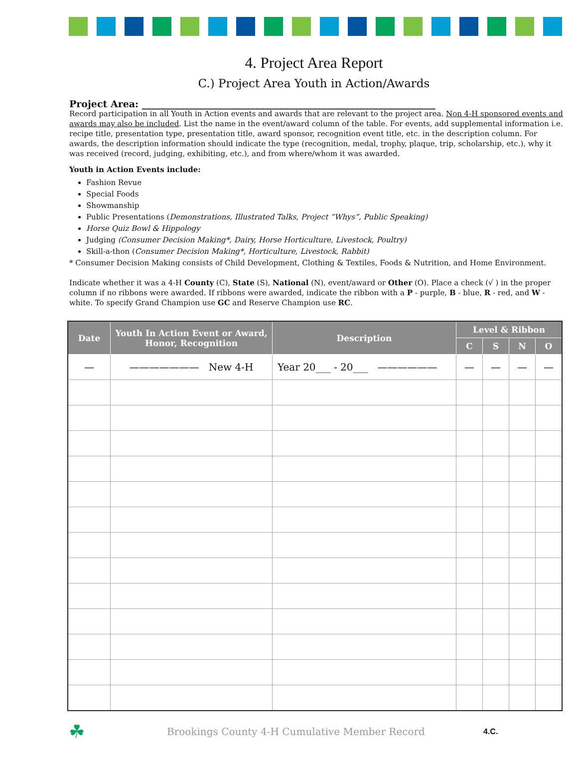4. Project Area Report
C.) Project Area Youth in Action/Awards
Project Area: ______________________________________________________________
Record participation in all Youth in Action events and awards that are relevant to the project area. Non 4-H sponsored events and awards may also be included. List the name in the event/award column of the table. For events, add supplemental information i.e. recipe title, presentation type, presentation title, award sponsor, recognition event title, etc. in the description column. For awards, the description information should indicate the type (recognition, medal, trophy, plaque, trip, scholarship, etc.), why it was received (record, judging, exhibiting, etc.), and from where/whom it was awarded.
Youth in Action Events include:
Fashion Revue
Special Foods
Showmanship
Public Presentations (Demonstrations, Illustrated Talks, Project “Whys”, Public Speaking)
Horse Quiz Bowl & Hippology
Judging (Consumer Decision Making*, Dairy, Horse Horticulture, Livestock, Poultry)
Skill-a-thon (Consumer Decision Making*, Horticulture, Livestock, Rabbit)
* Consumer Decision Making consists of Child Development, Clothing & Textiles, Foods & Nutrition, and Home Environment.
Indicate whether it was a 4-H County (C), State (S), National (N), event/award or Other (O). Place a check (√ ) in the proper column if no ribbons were awarded. If ribbons were awarded, indicate the ribbon with a P - purple, B - blue, R - red, and W - white. To specify Grand Champion use GC and Reserve Champion use RC.
| Date | Youth In Action Event or Award, Honor, Recognition | Description | Level & Ribbon | | | |
| --- | --- | --- | --- | --- | --- | --- |
| | | | C | S | N | O |
| — | ——————— New 4-H | Year 20___ - 20___ —————— | — | — | — | — |
☘ Brookings County 4-H Cumulative Member Record 4.C.